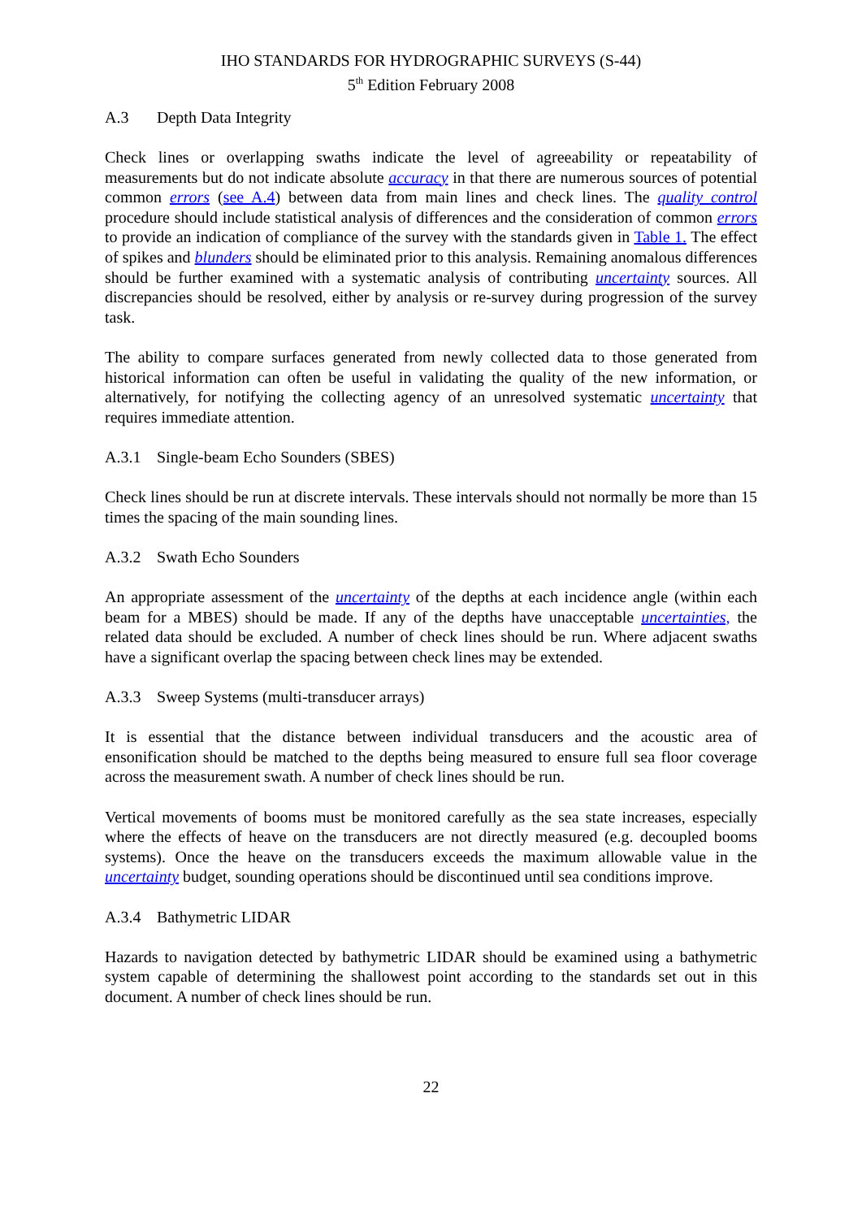IHO STANDARDS FOR HYDROGRAPHIC SURVEYS (S-44)
5<sup>th</sup> Edition February 2008
A.3 Depth Data Integrity
Check lines or overlapping swaths indicate the level of agreeability or repeatability of measurements but do not indicate absolute accuracy in that there are numerous sources of potential common errors (see A.4) between data from main lines and check lines. The quality control procedure should include statistical analysis of differences and the consideration of common errors to provide an indication of compliance of the survey with the standards given in Table 1. The effect of spikes and blunders should be eliminated prior to this analysis. Remaining anomalous differences should be further examined with a systematic analysis of contributing uncertainty sources. All discrepancies should be resolved, either by analysis or re-survey during progression of the survey task.
The ability to compare surfaces generated from newly collected data to those generated from historical information can often be useful in validating the quality of the new information, or alternatively, for notifying the collecting agency of an unresolved systematic uncertainty that requires immediate attention.
A.3.1 Single-beam Echo Sounders (SBES)
Check lines should be run at discrete intervals. These intervals should not normally be more than 15 times the spacing of the main sounding lines.
A.3.2 Swath Echo Sounders
An appropriate assessment of the uncertainty of the depths at each incidence angle (within each beam for a MBES) should be made. If any of the depths have unacceptable uncertainties, the related data should be excluded. A number of check lines should be run. Where adjacent swaths have a significant overlap the spacing between check lines may be extended.
A.3.3 Sweep Systems (multi-transducer arrays)
It is essential that the distance between individual transducers and the acoustic area of ensonification should be matched to the depths being measured to ensure full sea floor coverage across the measurement swath. A number of check lines should be run.
Vertical movements of booms must be monitored carefully as the sea state increases, especially where the effects of heave on the transducers are not directly measured (e.g. decoupled booms systems). Once the heave on the transducers exceeds the maximum allowable value in the uncertainty budget, sounding operations should be discontinued until sea conditions improve.
A.3.4 Bathymetric LIDAR
Hazards to navigation detected by bathymetric LIDAR should be examined using a bathymetric system capable of determining the shallowest point according to the standards set out in this document. A number of check lines should be run.
22